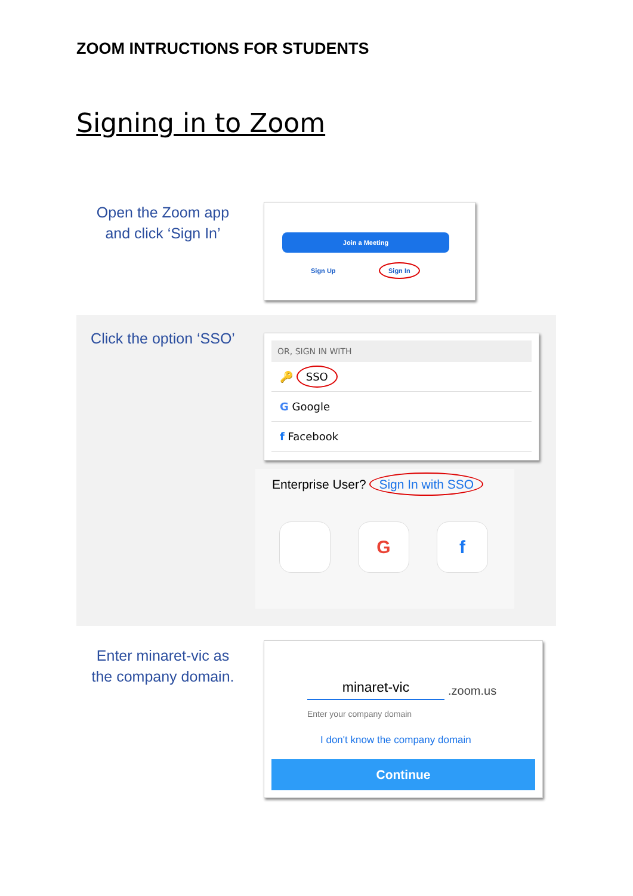ZOOM INTRUCTIONS FOR STUDENTS
Signing in to Zoom
Open the Zoom app
and click ‘Sign In’
Join a Meeting
Sign Up
Sign In
Click the option ‘SSO’
OR, SIGN IN WITH
🔑 SSO
G Google
f Facebook
Enterprise User? Sign In with SSO
G f
Enter minaret-vic as
the company domain.
minaret-vic .zoom.us
Enter your company domain
I don't know the company domain
Continue